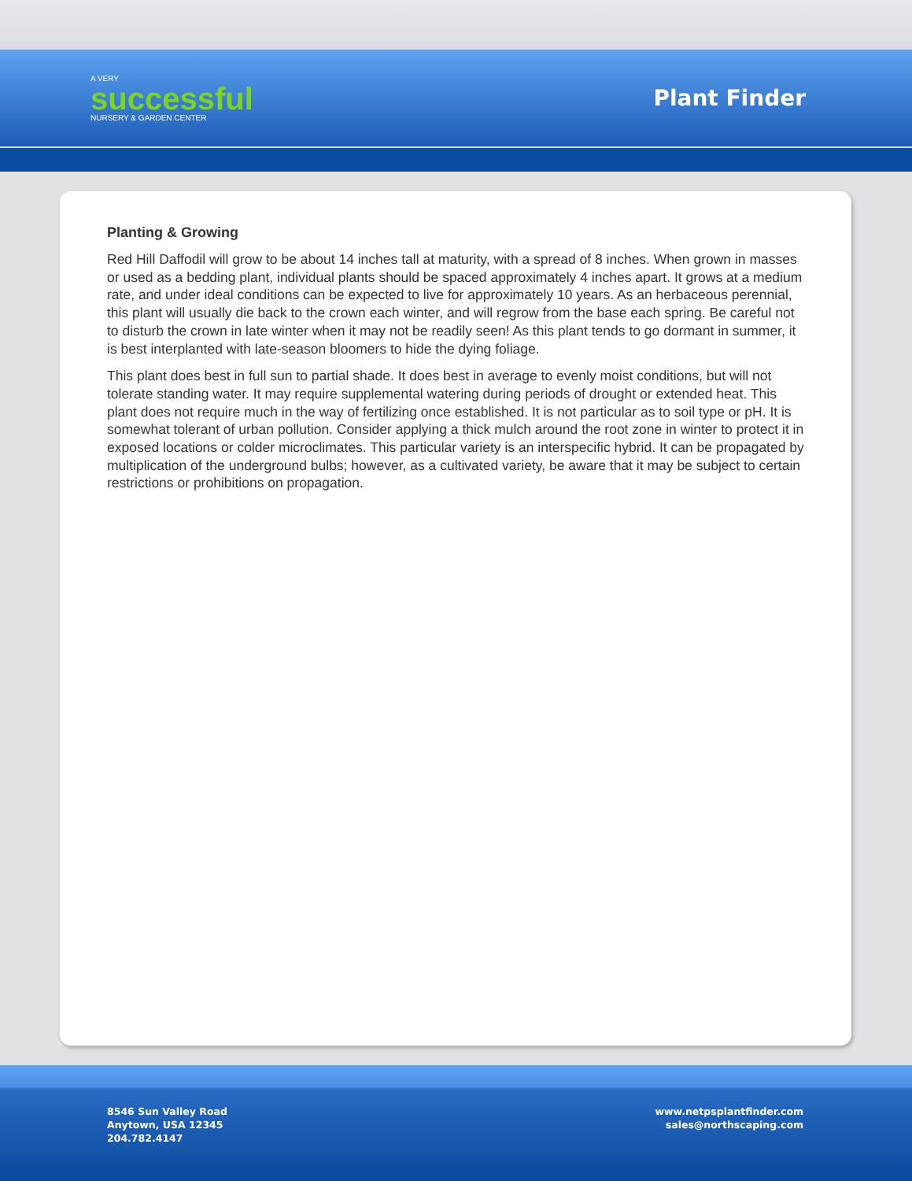A VERY
successful
NURSERY & GARDEN CENTER
Plant Finder
Planting & Growing
Red Hill Daffodil will grow to be about 14 inches tall at maturity, with a spread of 8 inches. When grown in masses or used as a bedding plant, individual plants should be spaced approximately 4 inches apart. It grows at a medium rate, and under ideal conditions can be expected to live for approximately 10 years. As an herbaceous perennial, this plant will usually die back to the crown each winter, and will regrow from the base each spring. Be careful not to disturb the crown in late winter when it may not be readily seen! As this plant tends to go dormant in summer, it is best interplanted with late-season bloomers to hide the dying foliage.
This plant does best in full sun to partial shade. It does best in average to evenly moist conditions, but will not tolerate standing water. It may require supplemental watering during periods of drought or extended heat. This plant does not require much in the way of fertilizing once established. It is not particular as to soil type or pH. It is somewhat tolerant of urban pollution. Consider applying a thick mulch around the root zone in winter to protect it in exposed locations or colder microclimates. This particular variety is an interspecific hybrid. It can be propagated by multiplication of the underground bulbs; however, as a cultivated variety, be aware that it may be subject to certain restrictions or prohibitions on propagation.
8546 Sun Valley Road
Anytown, USA 12345
204.782.4147
www.netpsplantfinder.com
sales@northscaping.com